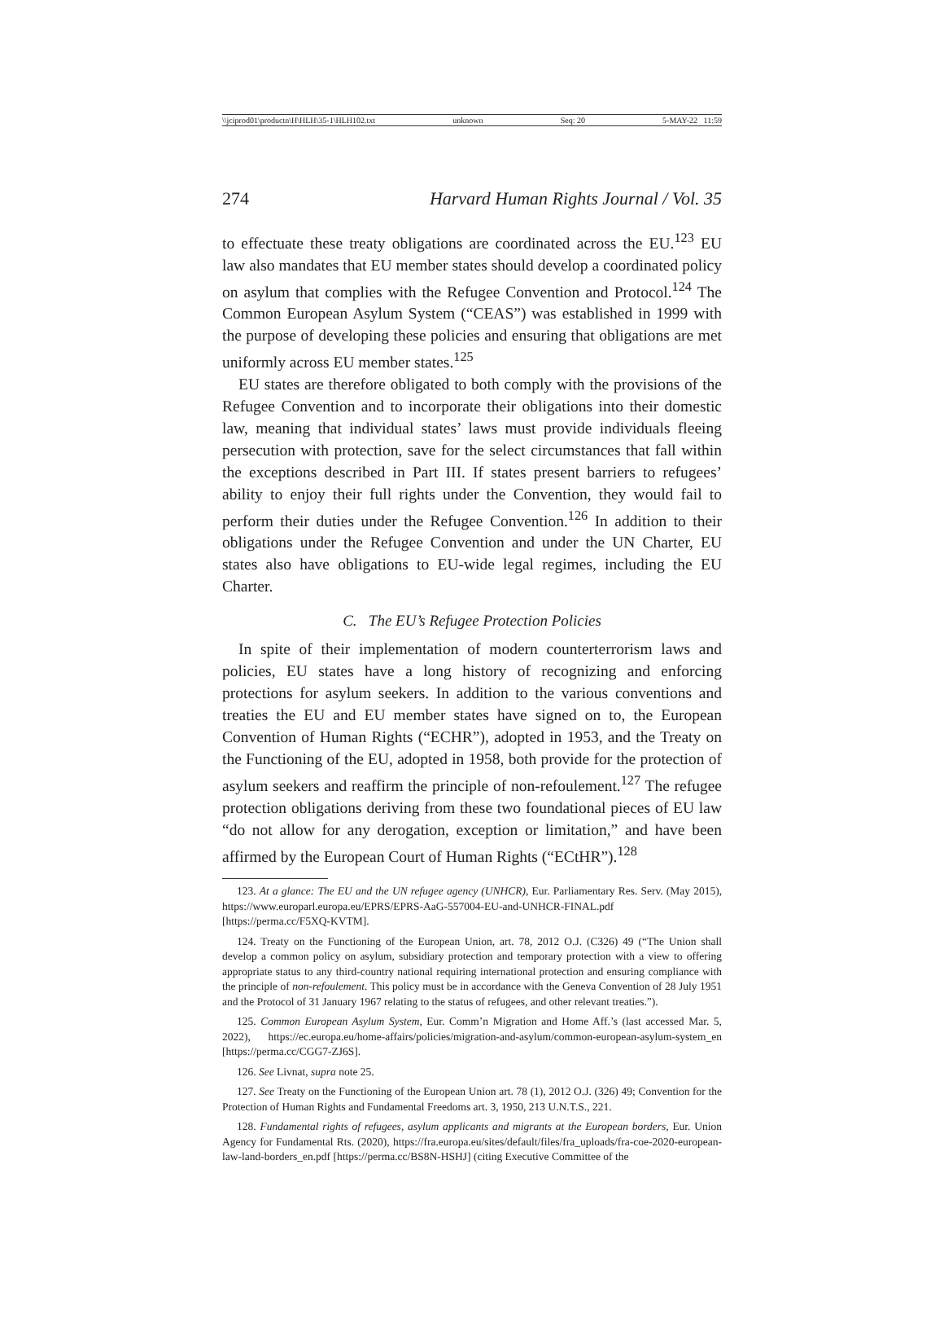\\jciprod01\productn\H\HLH\35-1\HLH102.txt unknown Seq: 20 5-MAY-22 11:59
274 Harvard Human Rights Journal / Vol. 35
to effectuate these treaty obligations are coordinated across the EU.<sup>123</sup> EU law also mandates that EU member states should develop a coordinated policy on asylum that complies with the Refugee Convention and Protocol.<sup>124</sup> The Common European Asylum System (“CEAS”) was established in 1999 with the purpose of developing these policies and ensuring that obligations are met uniformly across EU member states.<sup>125</sup>
EU states are therefore obligated to both comply with the provisions of the Refugee Convention and to incorporate their obligations into their domestic law, meaning that individual states’ laws must provide individuals fleeing persecution with protection, save for the select circumstances that fall within the exceptions described in Part III. If states present barriers to refugees’ ability to enjoy their full rights under the Convention, they would fail to perform their duties under the Refugee Convention.<sup>126</sup> In addition to their obligations under the Refugee Convention and under the UN Charter, EU states also have obligations to EU-wide legal regimes, including the EU Charter.
C. The EU’s Refugee Protection Policies
In spite of their implementation of modern counterterrorism laws and policies, EU states have a long history of recognizing and enforcing protections for asylum seekers. In addition to the various conventions and treaties the EU and EU member states have signed on to, the European Convention of Human Rights (“ECHR”), adopted in 1953, and the Treaty on the Functioning of the EU, adopted in 1958, both provide for the protection of asylum seekers and reaffirm the principle of non-refoulement.<sup>127</sup> The refugee protection obligations deriving from these two foundational pieces of EU law “do not allow for any derogation, exception or limitation,” and have been affirmed by the European Court of Human Rights (“ECtHR”).<sup>128</sup>
123. At a glance: The EU and the UN refugee agency (UNHCR), Eur. Parliamentary Res. Serv. (May 2015), https://www.europarl.europa.eu/EPRS/EPRS-AaG-557004-EU-and-UNHCR-FINAL.pdf [https://perma.cc/F5XQ-KVTM].
124. Treaty on the Functioning of the European Union, art. 78, 2012 O.J. (C326) 49 (“The Union shall develop a common policy on asylum, subsidiary protection and temporary protection with a view to offering appropriate status to any third-country national requiring international protection and ensuring compliance with the principle of non-refoulement. This policy must be in accordance with the Geneva Convention of 28 July 1951 and the Protocol of 31 January 1967 relating to the status of refugees, and other relevant treaties.”).
125. Common European Asylum System, Eur. Comm’n Migration and Home Aff.’s (last accessed Mar. 5, 2022), https://ec.europa.eu/home-affairs/policies/migration-and-asylum/common-european-asylum-system_en [https://perma.cc/CGG7-ZJ6S].
126. See Livnat, supra note 25.
127. See Treaty on the Functioning of the European Union art. 78 (1), 2012 O.J. (326) 49; Convention for the Protection of Human Rights and Fundamental Freedoms art. 3, 1950, 213 U.N.T.S., 221.
128. Fundamental rights of refugees, asylum applicants and migrants at the European borders, Eur. Union Agency for Fundamental Rts. (2020), https://fra.europa.eu/sites/default/files/fra_uploads/fra-coe-2020-european-law-land-borders_en.pdf [https://perma.cc/BS8N-HSHJ] (citing Executive Committee of the